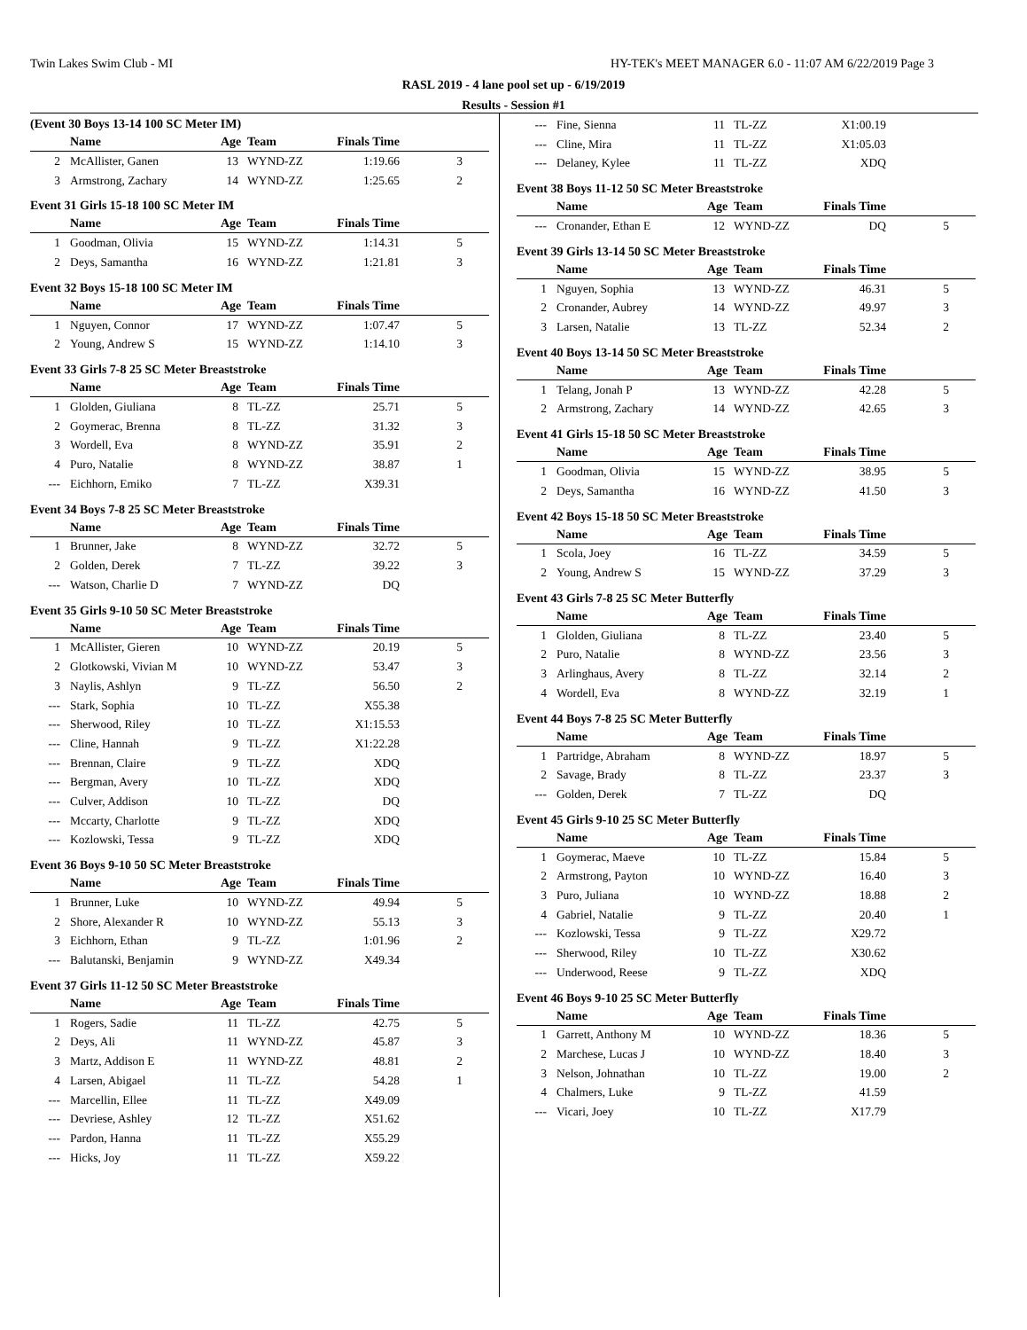Twin Lakes Swim Club - MI HY-TEK's MEET MANAGER 6.0 - 11:07 AM 6/22/2019 Page 3
RASL 2019 - 4 lane pool set up - 6/19/2019
Results - Session #1
(Event 30 Boys 13-14 100 SC Meter IM)
| | Name | Age | Team | Finals Time | |
| --- | --- | --- | --- | --- | --- |
| 2 | McAllister, Ganen | 13 | WYND-ZZ | 1:19.66 | 3 |
| 3 | Armstrong, Zachary | 14 | WYND-ZZ | 1:25.65 | 2 |
Event 31 Girls 15-18 100 SC Meter IM
| | Name | Age | Team | Finals Time | |
| --- | --- | --- | --- | --- | --- |
| 1 | Goodman, Olivia | 15 | WYND-ZZ | 1:14.31 | 5 |
| 2 | Deys, Samantha | 16 | WYND-ZZ | 1:21.81 | 3 |
Event 32 Boys 15-18 100 SC Meter IM
| | Name | Age | Team | Finals Time | |
| --- | --- | --- | --- | --- | --- |
| 1 | Nguyen, Connor | 17 | WYND-ZZ | 1:07.47 | 5 |
| 2 | Young, Andrew S | 15 | WYND-ZZ | 1:14.10 | 3 |
Event 33 Girls 7-8 25 SC Meter Breaststroke
| | Name | Age | Team | Finals Time | |
| --- | --- | --- | --- | --- | --- |
| 1 | Glolden, Giuliana | 8 | TL-ZZ | 25.71 | 5 |
| 2 | Goymerac, Brenna | 8 | TL-ZZ | 31.32 | 3 |
| 3 | Wordell, Eva | 8 | WYND-ZZ | 35.91 | 2 |
| 4 | Puro, Natalie | 8 | WYND-ZZ | 38.87 | 1 |
| --- | Eichhorn, Emiko | 7 | TL-ZZ | X39.31 | |
Event 34 Boys 7-8 25 SC Meter Breaststroke
| | Name | Age | Team | Finals Time | |
| --- | --- | --- | --- | --- | --- |
| 1 | Brunner, Jake | 8 | WYND-ZZ | 32.72 | 5 |
| 2 | Golden, Derek | 7 | TL-ZZ | 39.22 | 3 |
| --- | Watson, Charlie D | 7 | WYND-ZZ | DQ | |
Event 35 Girls 9-10 50 SC Meter Breaststroke
| | Name | Age | Team | Finals Time | |
| --- | --- | --- | --- | --- | --- |
| 1 | McAllister, Gieren | 10 | WYND-ZZ | 20.19 | 5 |
| 2 | Glotkowski, Vivian M | 10 | WYND-ZZ | 53.47 | 3 |
| 3 | Naylis, Ashlyn | 9 | TL-ZZ | 56.50 | 2 |
| --- | Stark, Sophia | 10 | TL-ZZ | X55.38 | |
| --- | Sherwood, Riley | 10 | TL-ZZ | X1:15.53 | |
| --- | Cline, Hannah | 9 | TL-ZZ | X1:22.28 | |
| --- | Brennan, Claire | 9 | TL-ZZ | XDQ | |
| --- | Bergman, Avery | 10 | TL-ZZ | XDQ | |
| --- | Culver, Addison | 10 | TL-ZZ | DQ | |
| --- | Mccarty, Charlotte | 9 | TL-ZZ | XDQ | |
| --- | Kozlowski, Tessa | 9 | TL-ZZ | XDQ | |
Event 36 Boys 9-10 50 SC Meter Breaststroke
| | Name | Age | Team | Finals Time | |
| --- | --- | --- | --- | --- | --- |
| 1 | Brunner, Luke | 10 | WYND-ZZ | 49.94 | 5 |
| 2 | Shore, Alexander R | 10 | WYND-ZZ | 55.13 | 3 |
| 3 | Eichhorn, Ethan | 9 | TL-ZZ | 1:01.96 | 2 |
| --- | Balutanski, Benjamin | 9 | WYND-ZZ | X49.34 | |
Event 37 Girls 11-12 50 SC Meter Breaststroke
| | Name | Age | Team | Finals Time | |
| --- | --- | --- | --- | --- | --- |
| 1 | Rogers, Sadie | 11 | TL-ZZ | 42.75 | 5 |
| 2 | Deys, Ali | 11 | WYND-ZZ | 45.87 | 3 |
| 3 | Martz, Addison E | 11 | WYND-ZZ | 48.81 | 2 |
| 4 | Larsen, Abigael | 11 | TL-ZZ | 54.28 | 1 |
| --- | Marcellin, Ellee | 11 | TL-ZZ | X49.09 | |
| --- | Devriese, Ashley | 12 | TL-ZZ | X51.62 | |
| --- | Pardon, Hanna | 11 | TL-ZZ | X55.29 | |
| --- | Hicks, Joy | 11 | TL-ZZ | X59.22 | |
| --- | Fine, Sienna | 11 | TL-ZZ | X1:00.19 | |
| --- | Cline, Mira | 11 | TL-ZZ | X1:05.03 | |
| --- | Delaney, Kylee | 11 | TL-ZZ | XDQ | |
Event 38 Boys 11-12 50 SC Meter Breaststroke
| | Name | Age | Team | Finals Time | |
| --- | --- | --- | --- | --- | --- |
| --- | Cronander, Ethan E | 12 | WYND-ZZ | DQ | 5 |
Event 39 Girls 13-14 50 SC Meter Breaststroke
| | Name | Age | Team | Finals Time | |
| --- | --- | --- | --- | --- | --- |
| 1 | Nguyen, Sophia | 13 | WYND-ZZ | 46.31 | 5 |
| 2 | Cronander, Aubrey | 14 | WYND-ZZ | 49.97 | 3 |
| 3 | Larsen, Natalie | 13 | TL-ZZ | 52.34 | 2 |
Event 40 Boys 13-14 50 SC Meter Breaststroke
| | Name | Age | Team | Finals Time | |
| --- | --- | --- | --- | --- | --- |
| 1 | Telang, Jonah P | 13 | WYND-ZZ | 42.28 | 5 |
| 2 | Armstrong, Zachary | 14 | WYND-ZZ | 42.65 | 3 |
Event 41 Girls 15-18 50 SC Meter Breaststroke
| | Name | Age | Team | Finals Time | |
| --- | --- | --- | --- | --- | --- |
| 1 | Goodman, Olivia | 15 | WYND-ZZ | 38.95 | 5 |
| 2 | Deys, Samantha | 16 | WYND-ZZ | 41.50 | 3 |
Event 42 Boys 15-18 50 SC Meter Breaststroke
| | Name | Age | Team | Finals Time | |
| --- | --- | --- | --- | --- | --- |
| 1 | Scola, Joey | 16 | TL-ZZ | 34.59 | 5 |
| 2 | Young, Andrew S | 15 | WYND-ZZ | 37.29 | 3 |
Event 43 Girls 7-8 25 SC Meter Butterfly
| | Name | Age | Team | Finals Time | |
| --- | --- | --- | --- | --- | --- |
| 1 | Glolden, Giuliana | 8 | TL-ZZ | 23.40 | 5 |
| 2 | Puro, Natalie | 8 | WYND-ZZ | 23.56 | 3 |
| 3 | Arlinghaus, Avery | 8 | TL-ZZ | 32.14 | 2 |
| 4 | Wordell, Eva | 8 | WYND-ZZ | 32.19 | 1 |
Event 44 Boys 7-8 25 SC Meter Butterfly
| | Name | Age | Team | Finals Time | |
| --- | --- | --- | --- | --- | --- |
| 1 | Partridge, Abraham | 8 | WYND-ZZ | 18.97 | 5 |
| 2 | Savage, Brady | 8 | TL-ZZ | 23.37 | 3 |
| --- | Golden, Derek | 7 | TL-ZZ | DQ | |
Event 45 Girls 9-10 25 SC Meter Butterfly
| | Name | Age | Team | Finals Time | |
| --- | --- | --- | --- | --- | --- |
| 1 | Goymerac, Maeve | 10 | TL-ZZ | 15.84 | 5 |
| 2 | Armstrong, Payton | 10 | WYND-ZZ | 16.40 | 3 |
| 3 | Puro, Juliana | 10 | WYND-ZZ | 18.88 | 2 |
| 4 | Gabriel, Natalie | 9 | TL-ZZ | 20.40 | 1 |
| --- | Kozlowski, Tessa | 9 | TL-ZZ | X29.72 | |
| --- | Sherwood, Riley | 10 | TL-ZZ | X30.62 | |
| --- | Underwood, Reese | 9 | TL-ZZ | XDQ | |
Event 46 Boys 9-10 25 SC Meter Butterfly
| | Name | Age | Team | Finals Time | |
| --- | --- | --- | --- | --- | --- |
| 1 | Garrett, Anthony M | 10 | WYND-ZZ | 18.36 | 5 |
| 2 | Marchese, Lucas J | 10 | WYND-ZZ | 18.40 | 3 |
| 3 | Nelson, Johnathan | 10 | TL-ZZ | 19.00 | 2 |
| 4 | Chalmers, Luke | 9 | TL-ZZ | 41.59 | |
| --- | Vicari, Joey | 10 | TL-ZZ | X17.79 | |